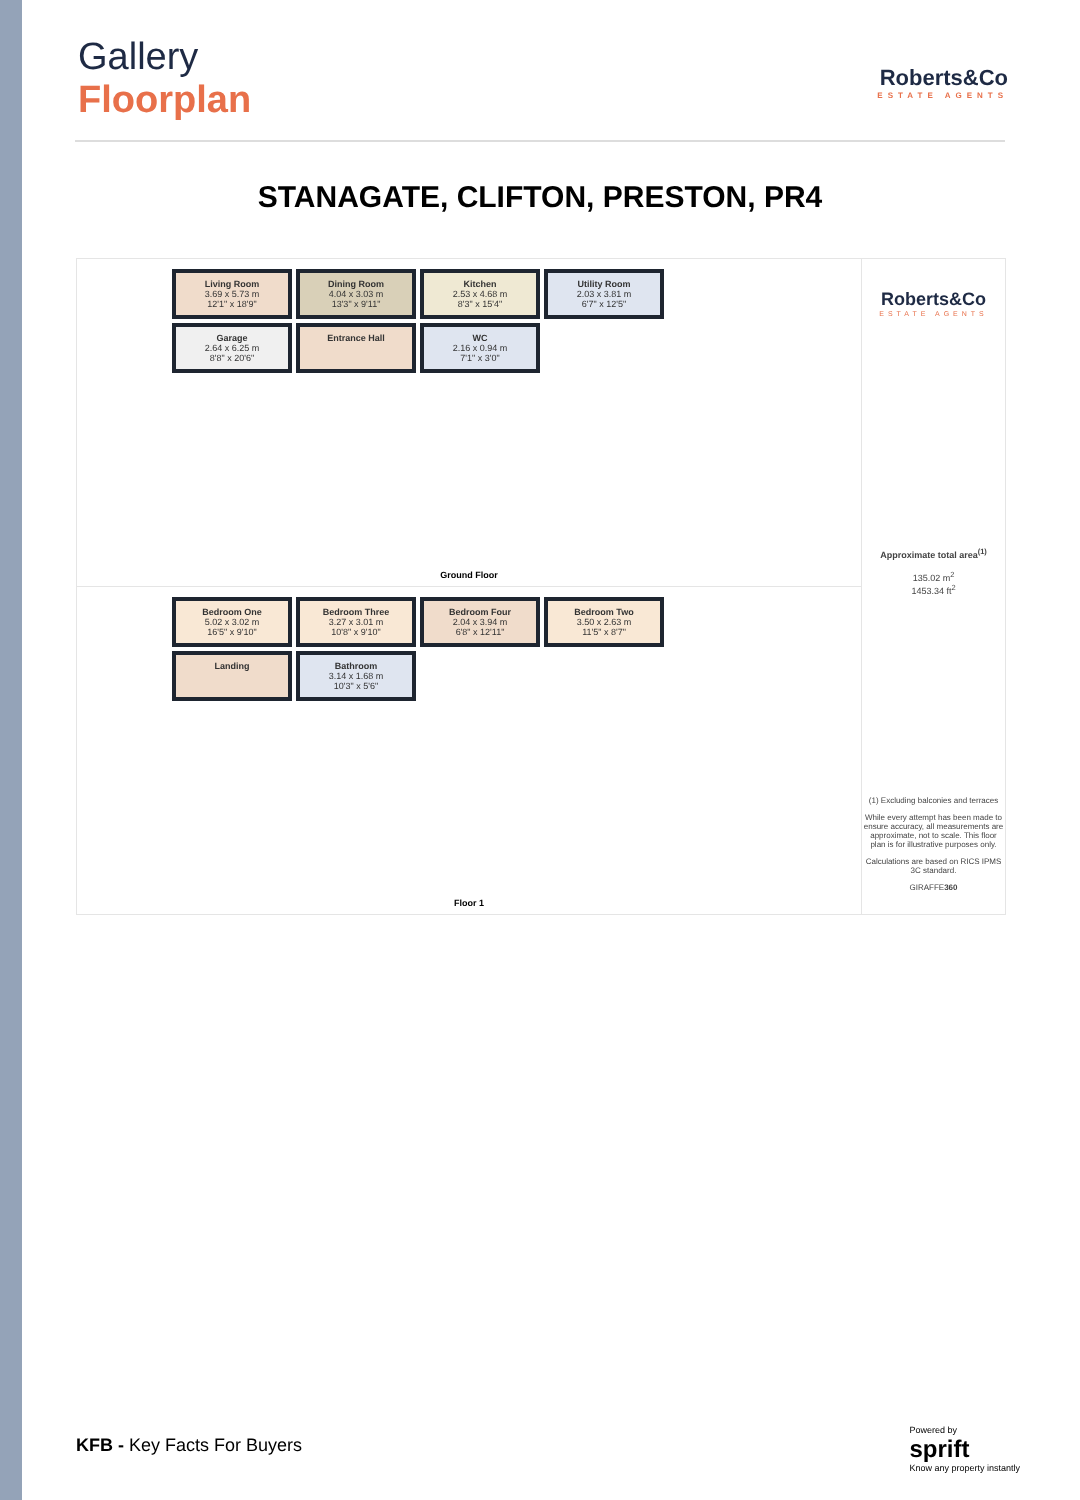Gallery
Floorplan
Roberts&Co
ESTATE AGENTS
STANAGATE, CLIFTON, PRESTON, PR4
Living Room
3.69 x 5.73 m
12'1" x 18'9"
Dining Room
4.04 x 3.03 m
13'3" x 9'11"
Kitchen
2.53 x 4.68 m
8'3" x 15'4"
Utility Room
2.03 x 3.81 m
6'7" x 12'5"
Garage
2.64 x 6.25 m
8'8" x 20'6"
Entrance Hall
WC
2.16 x 0.94 m
7'1" x 3'0"
Ground Floor
Bedroom One
5.02 x 3.02 m
16'5" x 9'10"
Bedroom Three
3.27 x 3.01 m
10'8" x 9'10"
Bedroom Four
2.04 x 3.94 m
6'8" x 12'11"
Bedroom Two
3.50 x 2.63 m
11'5" x 8'7"
Landing
Bathroom
3.14 x 1.68 m
10'3" x 5'6"
Floor 1
Roberts&Co
ESTATE AGENTS
Approximate total area<sup>(1)</sup>
135.02 m<sup>2</sup>
1453.34 ft<sup>2</sup>
(1) Excluding balconies and terraces
While every attempt has been made to ensure accuracy, all measurements are approximate, not to scale. This floor plan is for illustrative purposes only.
Calculations are based on RICS IPMS 3C standard.
GIRAFFE360
KFB - Key Facts For Buyers
Powered by
sprift
Know any property instantly